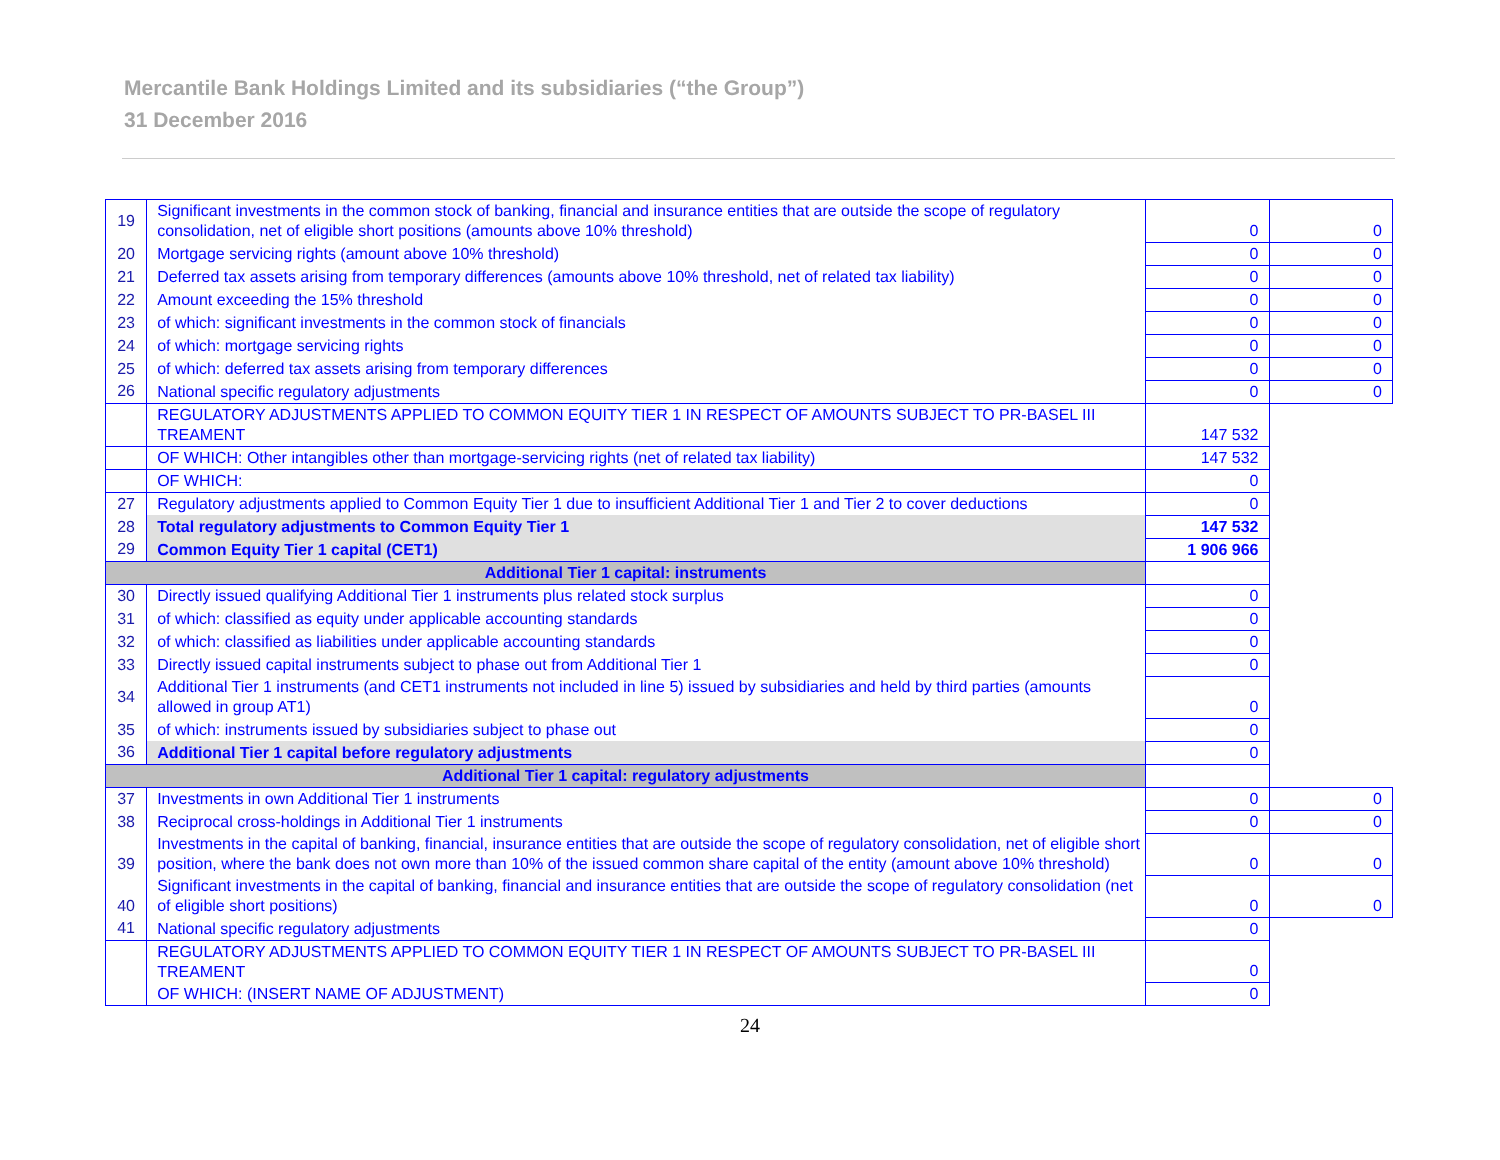Mercantile Bank Holdings Limited and its subsidiaries (“the Group”)
31 December 2016
| 19 | Significant investments in the common stock of banking, financial and insurance entities that are outside the scope of regulatory consolidation, net of eligible short positions (amounts above 10% threshold) | 0 | 0 |
| 20 | Mortgage servicing rights (amount above 10% threshold) | 0 | 0 |
| 21 | Deferred tax assets arising from temporary differences (amounts above 10% threshold, net of related tax liability) | 0 | 0 |
| 22 | Amount exceeding the 15% threshold | 0 | 0 |
| 23 | of which: significant investments in the common stock of financials | 0 | 0 |
| 24 | of which: mortgage servicing rights | 0 | 0 |
| 25 | of which: deferred tax assets arising from temporary differences | 0 | 0 |
| 26 | National specific regulatory adjustments | 0 | 0 |
| | REGULATORY ADJUSTMENTS APPLIED TO COMMON EQUITY TIER 1 IN RESPECT OF AMOUNTS SUBJECT TO PR-BASEL III TREAMENT | 147 532 | |
| | OF WHICH: Other intangibles other than mortgage-servicing rights (net of related tax liability) | 147 532 | |
| | OF WHICH: | 0 | |
| 27 | Regulatory adjustments applied to Common Equity Tier 1 due to insufficient Additional Tier 1 and Tier 2 to cover deductions | 0 | |
| 28 | Total regulatory adjustments to Common Equity Tier 1 | 147 532 | |
| 29 | Common Equity Tier 1 capital (CET1) | 1 906 966 | |
| Additional Tier 1 capital: instruments | | | |
| 30 | Directly issued qualifying Additional Tier 1 instruments plus related stock surplus | 0 | |
| 31 | of which: classified as equity under applicable accounting standards | 0 | |
| 32 | of which: classified as liabilities under applicable accounting standards | 0 | |
| 33 | Directly issued capital instruments subject to phase out from Additional Tier 1 | 0 | |
| 34 | Additional Tier 1 instruments (and CET1 instruments not included in line 5) issued by subsidiaries and held by third parties (amounts allowed in group AT1) | 0 | |
| 35 | of which: instruments issued by subsidiaries subject to phase out | 0 | |
| 36 | Additional Tier 1 capital before regulatory adjustments | 0 | |
| Additional Tier 1 capital: regulatory adjustments | | | |
| 37 | Investments in own Additional Tier 1 instruments | 0 | 0 |
| 38 | Reciprocal cross-holdings in Additional Tier 1 instruments | 0 | 0 |
| 39 | Investments in the capital of banking, financial, insurance entities that are outside the scope of regulatory consolidation, net of eligible short position, where the bank does not own more than 10% of the issued common share capital of the entity (amount above 10% threshold) | 0 | 0 |
| 40 | Significant investments in the capital of banking, financial and insurance entities that are outside the scope of regulatory consolidation (net of eligible short positions) | 0 | 0 |
| 41 | National specific regulatory adjustments | 0 | |
| | REGULATORY ADJUSTMENTS APPLIED TO COMMON EQUITY TIER 1 IN RESPECT OF AMOUNTS SUBJECT TO PR-BASEL III TREAMENT | 0 | |
| | OF WHICH: (INSERT NAME OF ADJUSTMENT) | 0 | |
24